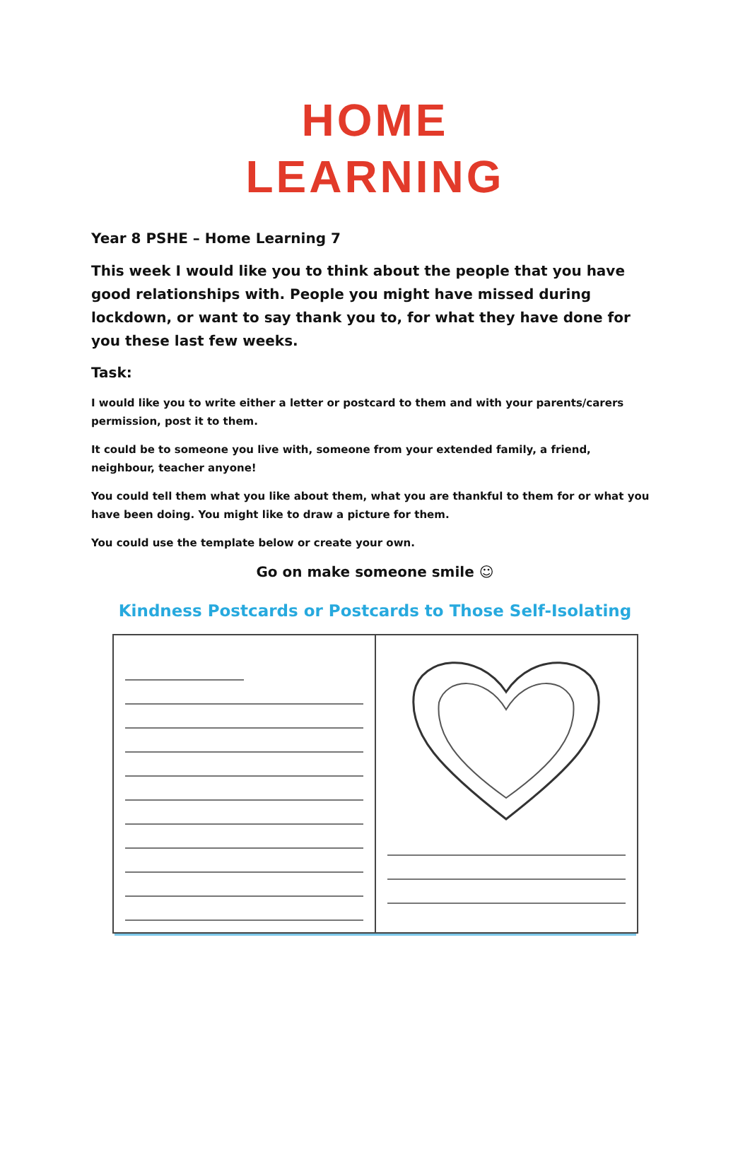HOME
LEARNING
Year 8 PSHE – Home Learning 7
This week I would like you to think about the people that you have good relationships with. People you might have missed during lockdown, or want to say thank you to, for what they have done for you these last few weeks.
Task:
I would like you to write either a letter or postcard to them and with your parents/carers permission, post it to them.
It could be to someone you live with, someone from your extended family, a friend, neighbour, teacher anyone!
You could tell them what you like about them, what you are thankful to them for or what you have been doing. You might like to draw a picture for them.
You could use the template below or create your own.
Go on make someone smile ☺
Kindness Postcards or Postcards to Those Self-Isolating